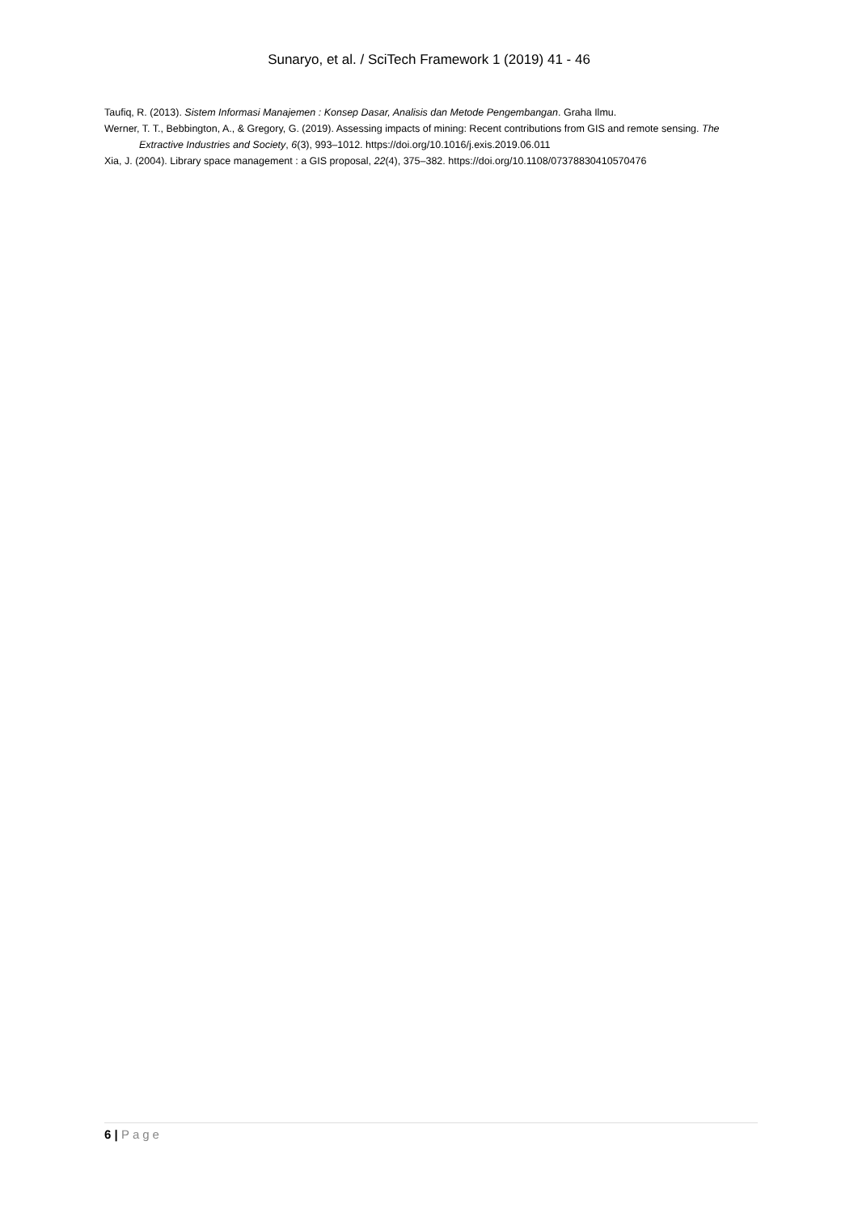Sunaryo, et al. / SciTech Framework 1 (2019) 41 - 46
Taufiq, R. (2013). Sistem Informasi Manajemen : Konsep Dasar, Analisis dan Metode Pengembangan. Graha Ilmu.
Werner, T. T., Bebbington, A., & Gregory, G. (2019). Assessing impacts of mining: Recent contributions from GIS and remote sensing. The Extractive Industries and Society, 6(3), 993–1012. https://doi.org/10.1016/j.exis.2019.06.011
Xia, J. (2004). Library space management : a GIS proposal, 22(4), 375–382. https://doi.org/10.1108/07378830410570476
6 | Page